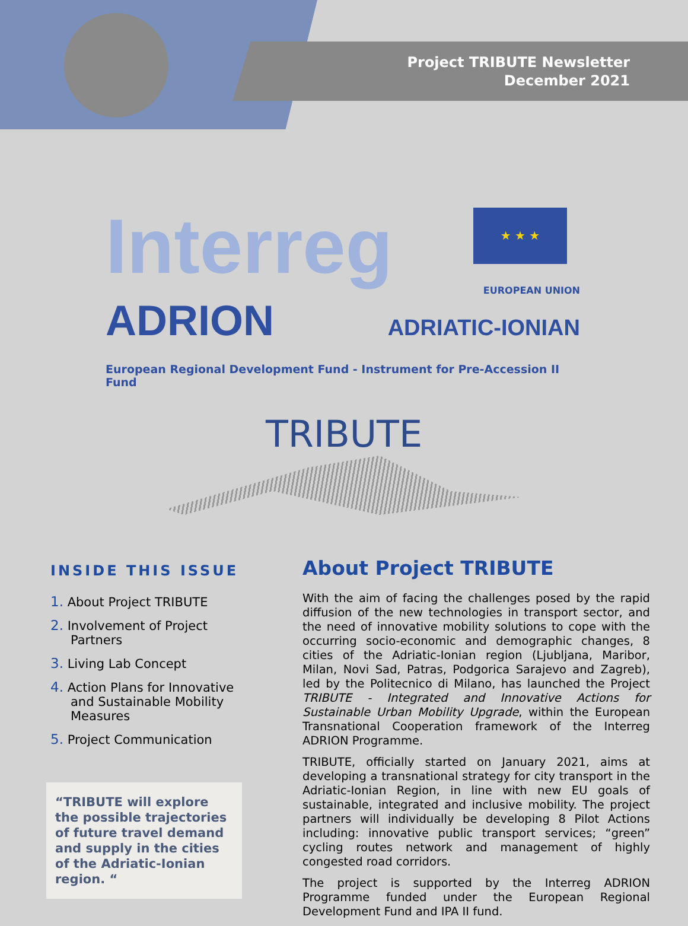Project TRIBUTE Newsletter
December 2021
Interreg ★ ★ ★
EUROPEAN UNION
ADRION ADRIATIC-IONIAN
European Regional Development Fund - Instrument for Pre-Accession II Fund
TRIBUTE
INSIDE THIS ISSUE
1. About Project TRIBUTE
2. Involvement of Project Partners
3. Living Lab Concept
4. Action Plans for Innovative and Sustainable Mobility Measures
5. Project Communication
“TRIBUTE will explore the possible trajectories of future travel demand and supply in the cities of the Adriatic-Ionian region. “
About Project TRIBUTE
With the aim of facing the challenges posed by the rapid diffusion of the new technologies in transport sector, and the need of innovative mobility solutions to cope with the occurring socio-economic and demographic changes, 8 cities of the Adriatic-Ionian region (Ljubljana, Maribor, Milan, Novi Sad, Patras, Podgorica Sarajevo and Zagreb), led by the Politecnico di Milano, has launched the Project TRIBUTE - Integrated and Innovative Actions for Sustainable Urban Mobility Upgrade, within the European Transnational Cooperation framework of the Interreg ADRION Programme.
TRIBUTE, officially started on January 2021, aims at developing a transnational strategy for city transport in the Adriatic-Ionian Region, in line with new EU goals of sustainable, integrated and inclusive mobility. The project partners will individually be developing 8 Pilot Actions including: innovative public transport services; “green” cycling routes network and management of highly congested road corridors.
The project is supported by the Interreg ADRION Programme funded under the European Regional Development Fund and IPA II fund.